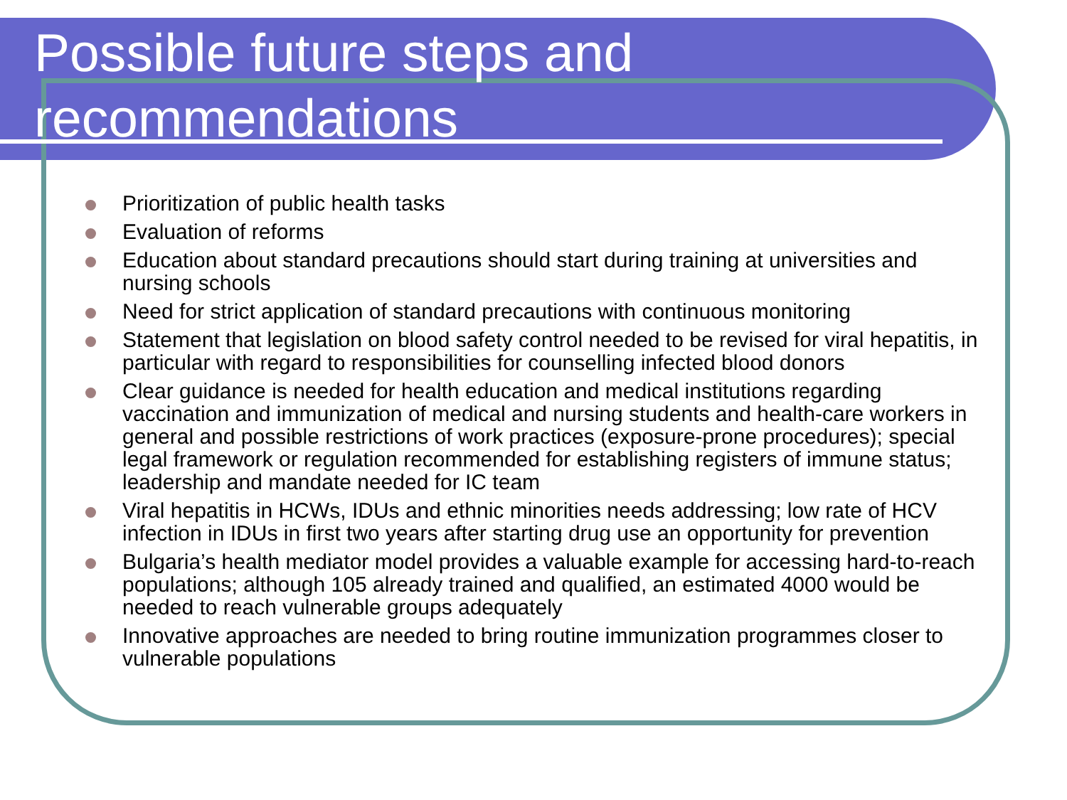Possible future steps and
recommendations
Prioritization of public health tasks
Evaluation of reforms
Education about standard precautions should start during training at universities and nursing schools
Need for strict application of standard precautions with continuous monitoring
Statement that legislation on blood safety control needed to be revised for viral hepatitis, in particular with regard to responsibilities for counselling infected blood donors
Clear guidance is needed for health education and medical institutions regarding vaccination and immunization of medical and nursing students and health-care workers in general and possible restrictions of work practices (exposure-prone procedures); special legal framework or regulation recommended for establishing registers of immune status; leadership and mandate needed for IC team
Viral hepatitis in HCWs, IDUs and ethnic minorities needs addressing; low rate of HCV infection in IDUs in first two years after starting drug use an opportunity for prevention
Bulgaria’s health mediator model provides a valuable example for accessing hard-to-reach populations; although 105 already trained and qualified, an estimated 4000 would be needed to reach vulnerable groups adequately
Innovative approaches are needed to bring routine immunization programmes closer to vulnerable populations